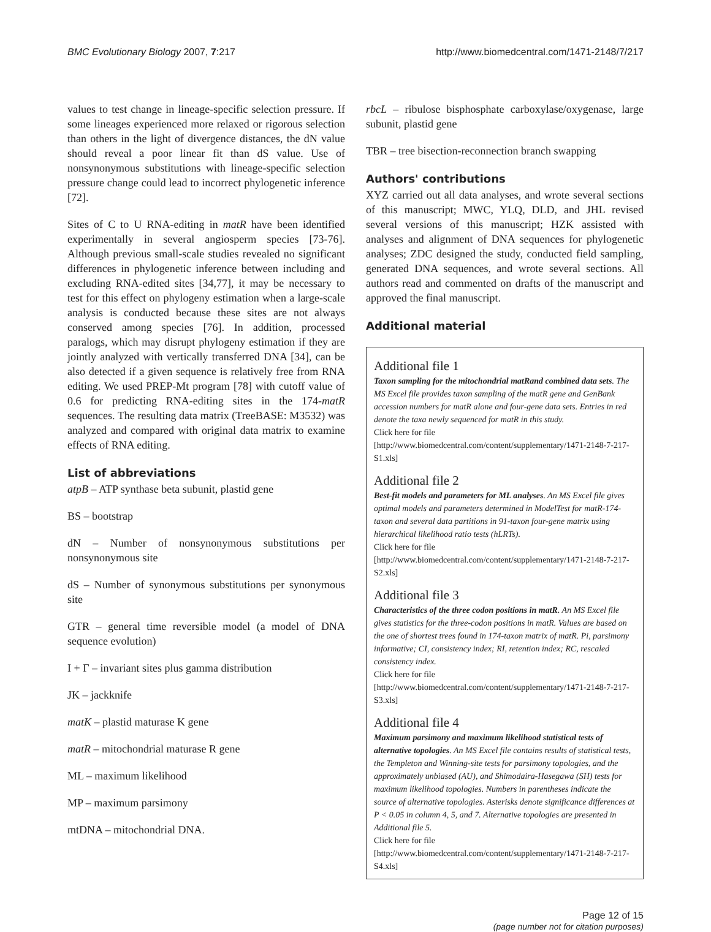BMC Evolutionary Biology 2007, 7:217 http://www.biomedcentral.com/1471-2148/7/217
values to test change in lineage-specific selection pressure. If some lineages experienced more relaxed or rigorous selection than others in the light of divergence distances, the dN value should reveal a poor linear fit than dS value. Use of nonsynonymous substitutions with lineage-specific selection pressure change could lead to incorrect phylogenetic inference [72].
Sites of C to U RNA-editing in matR have been identified experimentally in several angiosperm species [73-76]. Although previous small-scale studies revealed no significant differences in phylogenetic inference between including and excluding RNA-edited sites [34,77], it may be necessary to test for this effect on phylogeny estimation when a large-scale analysis is conducted because these sites are not always conserved among species [76]. In addition, processed paralogs, which may disrupt phylogeny estimation if they are jointly analyzed with vertically transferred DNA [34], can be also detected if a given sequence is relatively free from RNA editing. We used PREP-Mt program [78] with cutoff value of 0.6 for predicting RNA-editing sites in the 174-matR sequences. The resulting data matrix (TreeBASE: M3532) was analyzed and compared with original data matrix to examine effects of RNA editing.
List of abbreviations
atpB – ATP synthase beta subunit, plastid gene
BS – bootstrap
dN – Number of nonsynonymous substitutions per nonsynonymous site
dS – Number of synonymous substitutions per synonymous site
GTR – general time reversible model (a model of DNA sequence evolution)
I + Γ – invariant sites plus gamma distribution
JK – jackknife
matK – plastid maturase K gene
matR – mitochondrial maturase R gene
ML – maximum likelihood
MP – maximum parsimony
mtDNA – mitochondrial DNA.
rbcL – ribulose bisphosphate carboxylase/oxygenase, large subunit, plastid gene
TBR – tree bisection-reconnection branch swapping
Authors' contributions
XYZ carried out all data analyses, and wrote several sections of this manuscript; MWC, YLQ, DLD, and JHL revised several versions of this manuscript; HZK assisted with analyses and alignment of DNA sequences for phylogenetic analyses; ZDC designed the study, conducted field sampling, generated DNA sequences, and wrote several sections. All authors read and commented on drafts of the manuscript and approved the final manuscript.
Additional material
Additional file 1
Taxon sampling for the mitochondrial matRand combined data sets. The MS Excel file provides taxon sampling of the matR gene and GenBank accession numbers for matR alone and four-gene data sets. Entries in red denote the taxa newly sequenced for matR in this study.
Click here for file
[http://www.biomedcentral.com/content/supplementary/1471-2148-7-217-S1.xls]
Additional file 2
Best-fit models and parameters for ML analyses. An MS Excel file gives optimal models and parameters determined in ModelTest for matR-174-taxon and several data partitions in 91-taxon four-gene matrix using hierarchical likelihood ratio tests (hLRTs).
Click here for file
[http://www.biomedcentral.com/content/supplementary/1471-2148-7-217-S2.xls]
Additional file 3
Characteristics of the three codon positions in matR. An MS Excel file gives statistics for the three-codon positions in matR. Values are based on the one of shortest trees found in 174-taxon matrix of matR. Pi, parsimony informative; CI, consistency index; RI, retention index; RC, rescaled consistency index.
Click here for file
[http://www.biomedcentral.com/content/supplementary/1471-2148-7-217-S3.xls]
Additional file 4
Maximum parsimony and maximum likelihood statistical tests of alternative topologies. An MS Excel file contains results of statistical tests, the Templeton and Winning-site tests for parsimony topologies, and the approximately unbiased (AU), and Shimodaira-Hasegawa (SH) tests for maximum likelihood topologies. Numbers in parentheses indicate the source of alternative topologies. Asterisks denote significance differences at P < 0.05 in column 4, 5, and 7. Alternative topologies are presented in Additional file 5.
Click here for file
[http://www.biomedcentral.com/content/supplementary/1471-2148-7-217-S4.xls]
Page 12 of 15
(page number not for citation purposes)